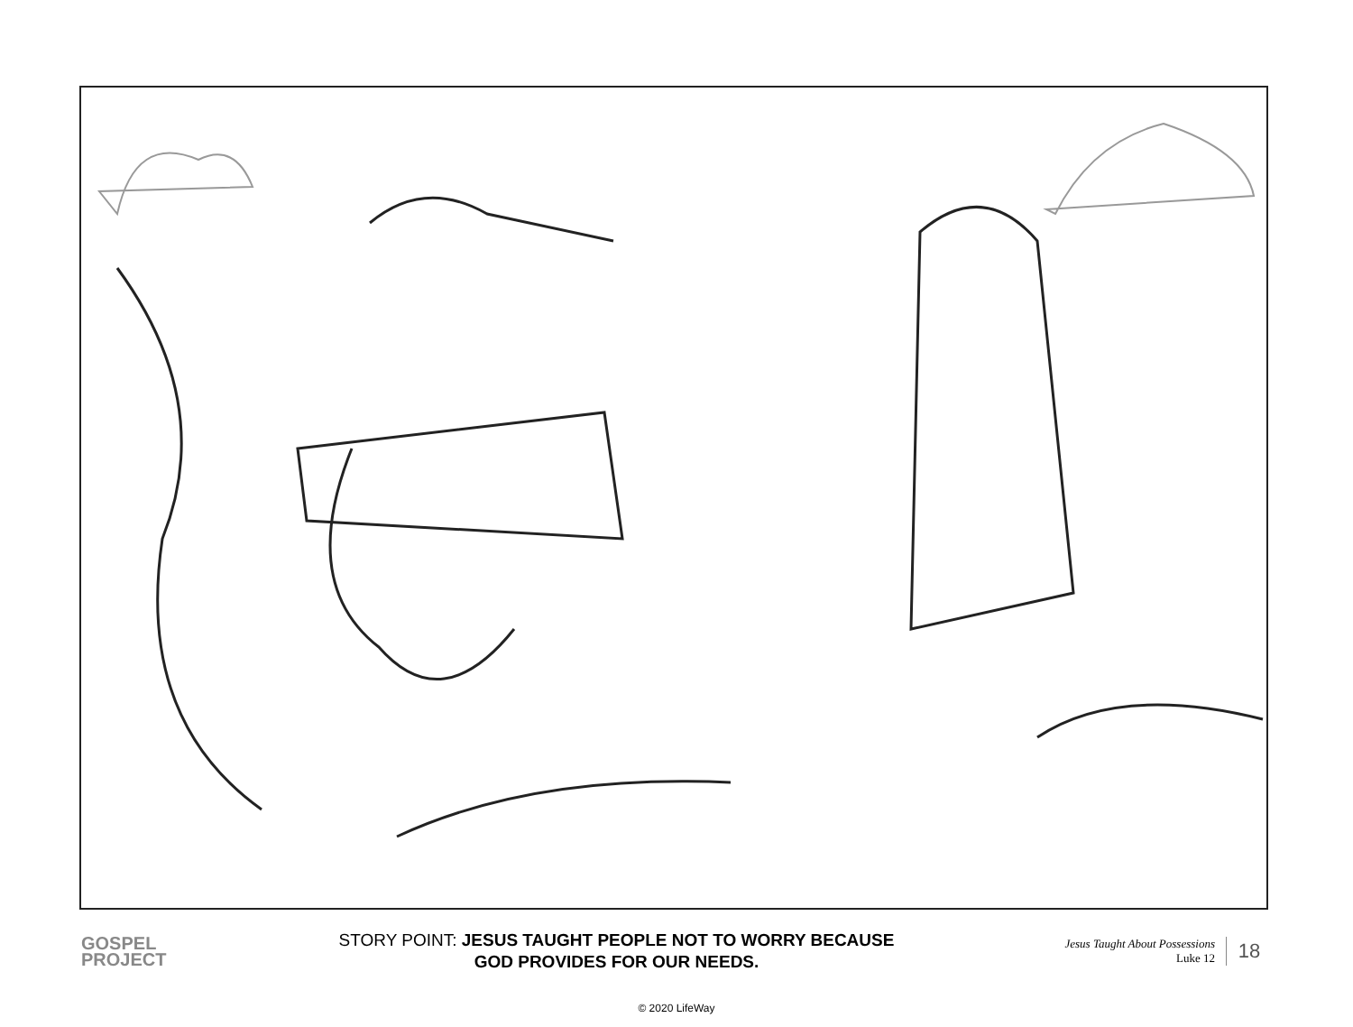GOSPEL
PROJECT
STORY POINT: JESUS TAUGHT PEOPLE NOT TO WORRY BECAUSE
GOD PROVIDES FOR OUR NEEDS.
Jesus Taught About Possessions
Luke 12
18
© 2020 LifeWay